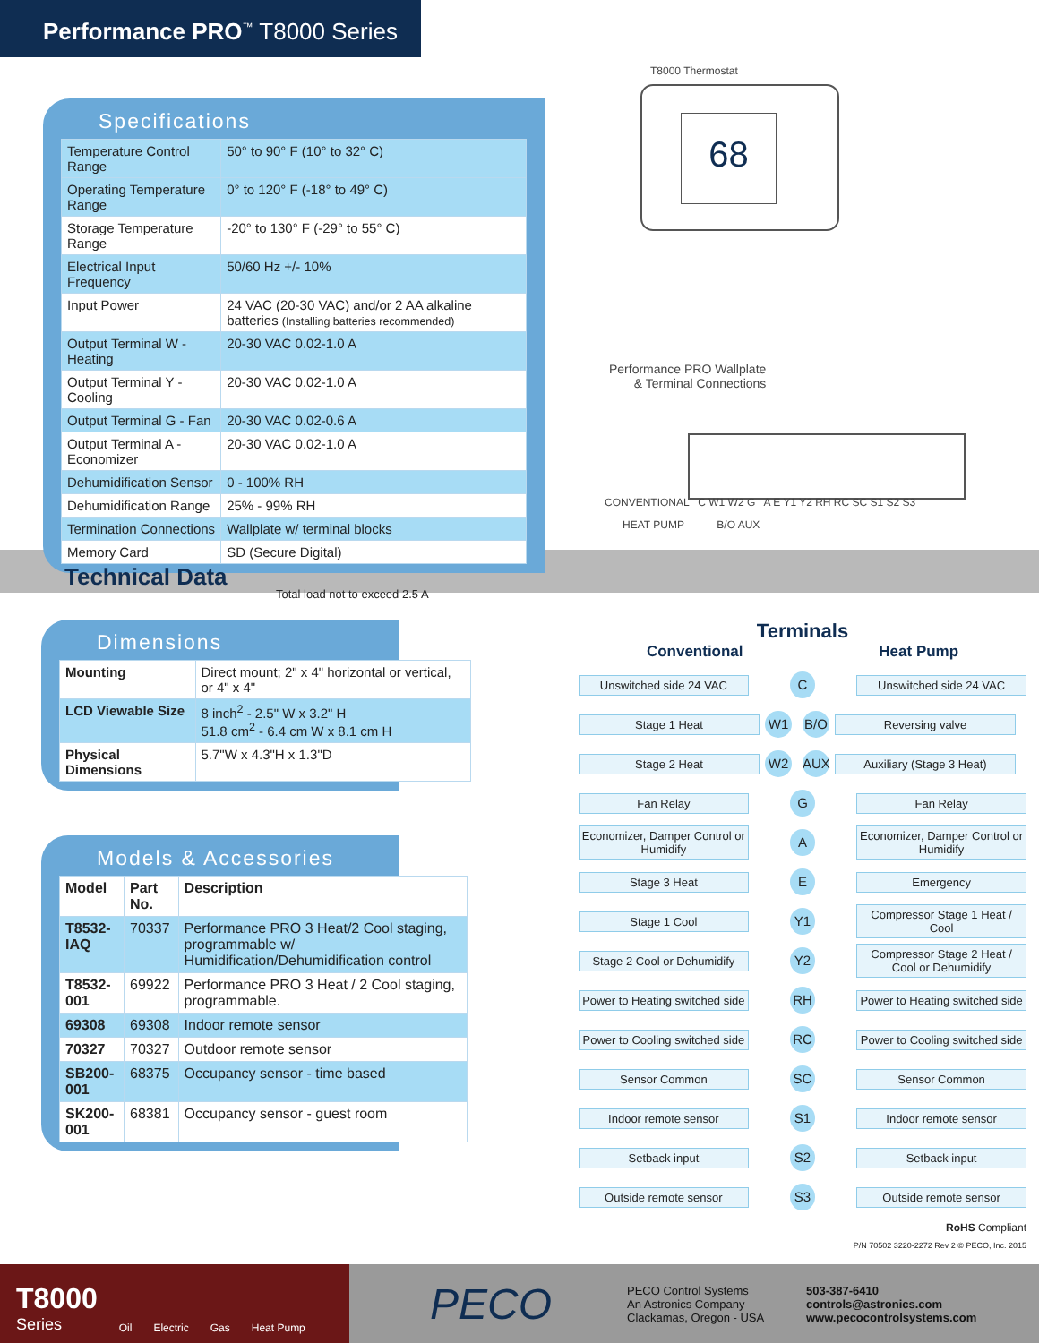Performance PRO<sup>™</sup> T8000 Series
Specifications
| Temperature Control Range | 50° to 90° F (10° to 32° C) |
| Operating Temperature Range | 0° to 120° F (-18° to 49° C) |
| Storage Temperature Range | -20° to 130° F (-29° to 55° C) |
| Electrical Input Frequency | 50/60 Hz +/- 10% |
| Input Power | 24 VAC (20-30 VAC) and/or 2 AA alkaline batteries (Installing batteries recommended) |
| Output Terminal W - Heating | 20-30 VAC 0.02-1.0 A |
| Output Terminal Y - Cooling | 20-30 VAC 0.02-1.0 A |
| Output Terminal G - Fan | 20-30 VAC 0.02-0.6 A |
| Output Terminal A - Economizer | 20-30 VAC 0.02-1.0 A |
| Dehumidification Sensor | 0 - 100% RH |
| Dehumidification Range | 25% - 99% RH |
| Termination Connections | Wallplate w/ terminal blocks |
| Memory Card | SD (Secure Digital) |
Total load not to exceed 2.5 A
T8000 Thermostat
68
Performance PRO Wallplate
& Terminal Connections
CONVENTIONAL C W1 W2 G A E Y1 Y2 RH RC SC S1 S2 S3
HEAT PUMP B/O AUX
Technical Data
Dimensions
| Mounting | Direct mount; 2" x 4" horizontal or vertical, or 4" x 4" |
| LCD Viewable Size | 8 inch<sup>2</sup> - 2.5" W x 3.2" H 51.8 cm<sup>2</sup> - 6.4 cm W x 8.1 cm H |
| Physical Dimensions | 5.7"W x 4.3"H x 1.3"D |
Models & Accessories
| Model | Part No. | Description |
| --- | --- | --- |
| T8532-IAQ | 70337 | Performance PRO 3 Heat/2 Cool staging, programmable w/ Humidification/Dehumidification control |
| T8532-001 | 69922 | Performance PRO 3 Heat / 2 Cool staging, programmable. |
| 69308 | 69308 | Indoor remote sensor |
| 70327 | 70327 | Outdoor remote sensor |
| SB200-001 | 68375 | Occupancy sensor - time based |
| SK200-001 | 68381 | Occupancy sensor - guest room |
Terminals
Conventional Heat Pump
Unswitched side 24 VAC
C
Unswitched side 24 VAC
Stage 1 Heat
W1 B/O
Reversing valve
Stage 2 Heat
W2 AUX
Auxiliary (Stage 3 Heat)
Fan Relay
G
Fan Relay
Economizer, Damper Control or Humidify
A
Economizer, Damper Control or Humidify
Stage 3 Heat
E
Emergency
Stage 1 Cool
Y1
Compressor Stage 1 Heat / Cool
Stage 2 Cool or Dehumidify
Y2
Compressor Stage 2 Heat / Cool or Dehumidify
Power to Heating switched side
RH
Power to Heating switched side
Power to Cooling switched side
RC
Power to Cooling switched side
Sensor Common
SC
Sensor Common
Indoor remote sensor
S1
Indoor remote sensor
Setback input
S2
Setback input
Outside remote sensor
S3
Outside remote sensor
RoHS Compliant
P/N 70502 3220-2272 Rev 2 © PECO, Inc. 2015
T8000
Series
Oil Electric Gas Heat Pump
PECO
PECO Control Systems
An Astronics Company
Clackamas, Oregon - USA
503-387-6410
controls@astronics.com
www.pecocontrolsystems.com